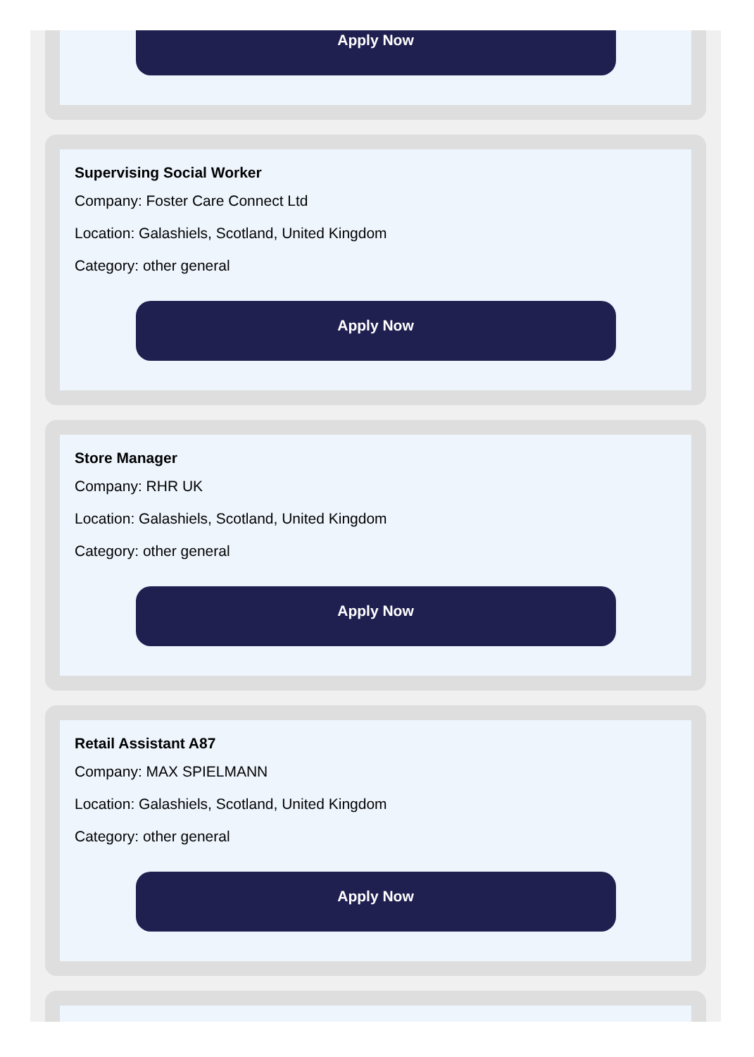Apply Now
Supervising Social Worker
Company: Foster Care Connect Ltd
Location: Galashiels, Scotland, United Kingdom
Category: other general
Apply Now
Store Manager
Company: RHR UK
Location: Galashiels, Scotland, United Kingdom
Category: other general
Apply Now
Retail Assistant A87
Company: MAX SPIELMANN
Location: Galashiels, Scotland, United Kingdom
Category: other general
Apply Now